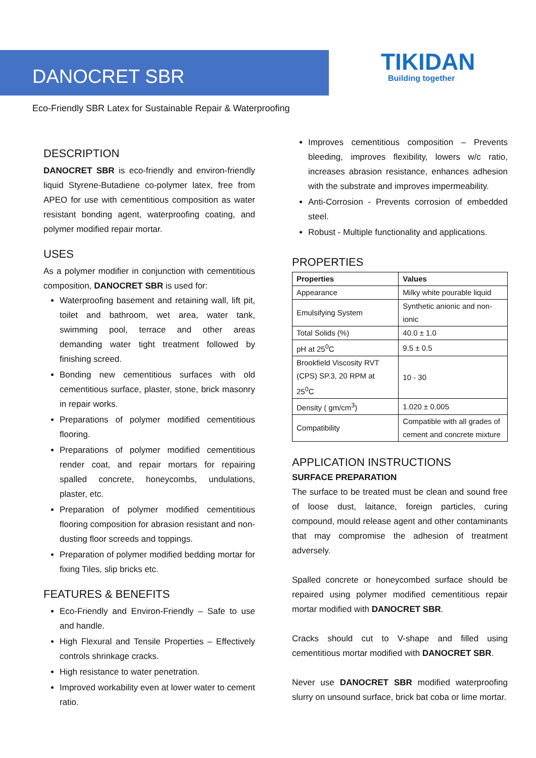DANOCRET SBR TIKIDAN
Building together
Eco-Friendly SBR Latex for Sustainable Repair & Waterproofing
DESCRIPTION
DANOCRET SBR is eco-friendly and environ-friendly liquid Styrene-Butadiene co-polymer latex, free from APEO for use with cementitious composition as water resistant bonding agent, waterproofing coating, and polymer modified repair mortar.
USES
As a polymer modifier in conjunction with cementitious composition, DANOCRET SBR is used for:
Waterproofing basement and retaining wall, lift pit, toilet and bathroom, wet area, water tank, swimming pool, terrace and other areas demanding water tight treatment followed by finishing screed.
Bonding new cementitious surfaces with old cementitious surface, plaster, stone, brick masonry in repair works.
Preparations of polymer modified cementitious flooring.
Preparations of polymer modified cementitious render coat, and repair mortars for repairing spalled concrete, honeycombs, undulations, plaster, etc.
Preparation of polymer modified cementitious flooring composition for abrasion resistant and non-dusting floor screeds and toppings.
Preparation of polymer modified bedding mortar for fixing Tiles, slip bricks etc.
FEATURES & BENEFITS
Eco-Friendly and Environ-Friendly – Safe to use and handle.
High Flexural and Tensile Properties – Effectively controls shrinkage cracks.
High resistance to water penetration.
Improved workability even at lower water to cement ratio.
Improves cementitious composition – Prevents bleeding, improves flexibility, lowers w/c ratio, increases abrasion resistance, enhances adhesion with the substrate and improves impermeability.
Anti-Corrosion - Prevents corrosion of embedded steel.
Robust - Multiple functionality and applications.
PROPERTIES
| Properties | Values |
| --- | --- |
| Appearance | Milky white pourable liquid |
| Emulsifying System | Synthetic anionic and non-ionic |
| Total Solids (%) | 40.0 ± 1.0 |
| pH at 25<sup>0</sup>C | 9.5 ± 0.5 |
| Brookfield Viscosity RVT (CPS) SP.3, 20 RPM at 25<sup>0</sup>C | 10 - 30 |
| Density ( gm/cm<sup>3</sup>) | 1.020 ± 0.005 |
| Compatibility | Compatible with all grades of cement and concrete mixture |
APPLICATION INSTRUCTIONS
SURFACE PREPARATION
The surface to be treated must be clean and sound free of loose dust, laitance, foreign particles, curing compound, mould release agent and other contaminants that may compromise the adhesion of treatment adversely.
Spalled concrete or honeycombed surface should be repaired using polymer modified cementitious repair mortar modified with DANOCRET SBR.
Cracks should cut to V-shape and filled using cementitious mortar modified with DANOCRET SBR.
Never use DANOCRET SBR modified waterproofing slurry on unsound surface, brick bat coba or lime mortar.